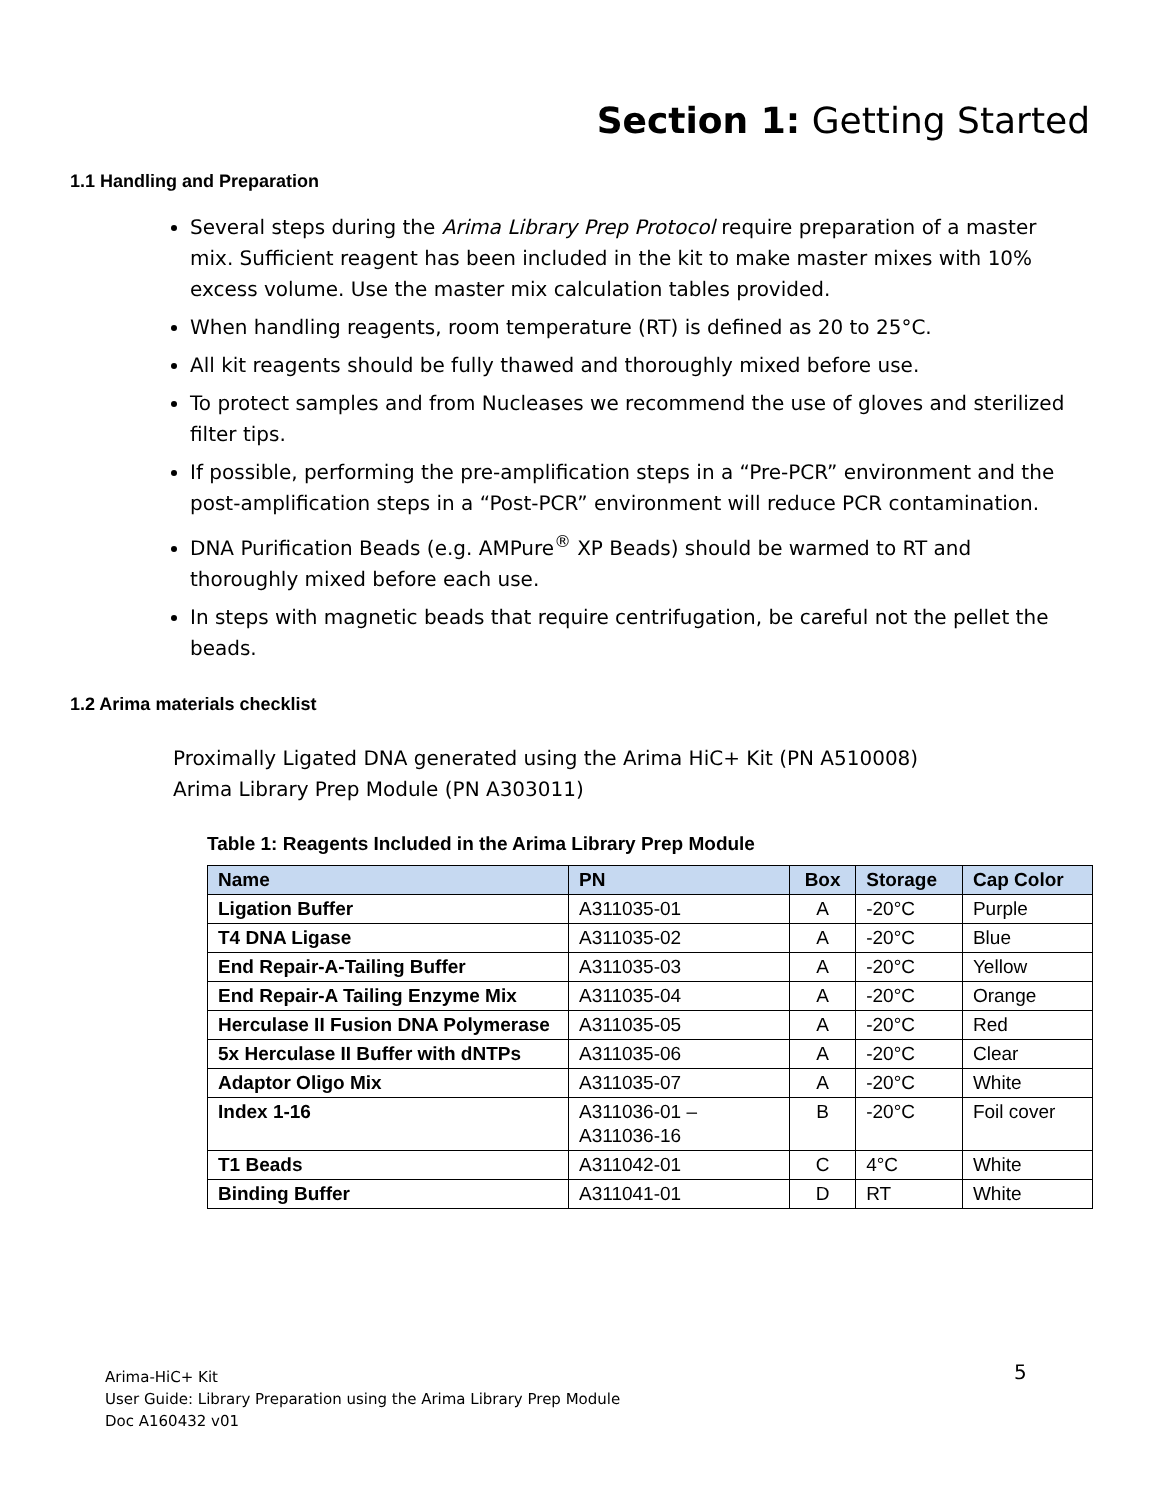Section 1: Getting Started
1.1 Handling and Preparation
Several steps during the Arima Library Prep Protocol require preparation of a master mix. Sufficient reagent has been included in the kit to make master mixes with 10% excess volume. Use the master mix calculation tables provided.
When handling reagents, room temperature (RT) is defined as 20 to 25°C.
All kit reagents should be fully thawed and thoroughly mixed before use.
To protect samples and from Nucleases we recommend the use of gloves and sterilized filter tips.
If possible, performing the pre-amplification steps in a “Pre-PCR” environment and the post-amplification steps in a “Post-PCR” environment will reduce PCR contamination.
DNA Purification Beads (e.g. AMPure<sup>®</sup> XP Beads) should be warmed to RT and thoroughly mixed before each use.
In steps with magnetic beads that require centrifugation, be careful not the pellet the beads.
1.2 Arima materials checklist
Proximally Ligated DNA generated using the Arima HiC+ Kit (PN A510008)
Arima Library Prep Module (PN A303011)
Table 1: Reagents Included in the Arima Library Prep Module
| Name | PN | Box | Storage | Cap Color |
| --- | --- | --- | --- | --- |
| Ligation Buffer | A311035-01 | A | -20°C | Purple |
| T4 DNA Ligase | A311035-02 | A | -20°C | Blue |
| End Repair-A-Tailing Buffer | A311035-03 | A | -20°C | Yellow |
| End Repair-A Tailing Enzyme Mix | A311035-04 | A | -20°C | Orange |
| Herculase II Fusion DNA Polymerase | A311035-05 | A | -20°C | Red |
| 5x Herculase II Buffer with dNTPs | A311035-06 | A | -20°C | Clear |
| Adaptor Oligo Mix | A311035-07 | A | -20°C | White |
| Index 1-16 | A311036-01 – A311036-16 | B | -20°C | Foil cover |
| T1 Beads | A311042-01 | C | 4°C | White |
| Binding Buffer | A311041-01 | D | RT | White |
Arima-HiC+ Kit
User Guide: Library Preparation using the Arima Library Prep Module
Doc A160432 v01
5